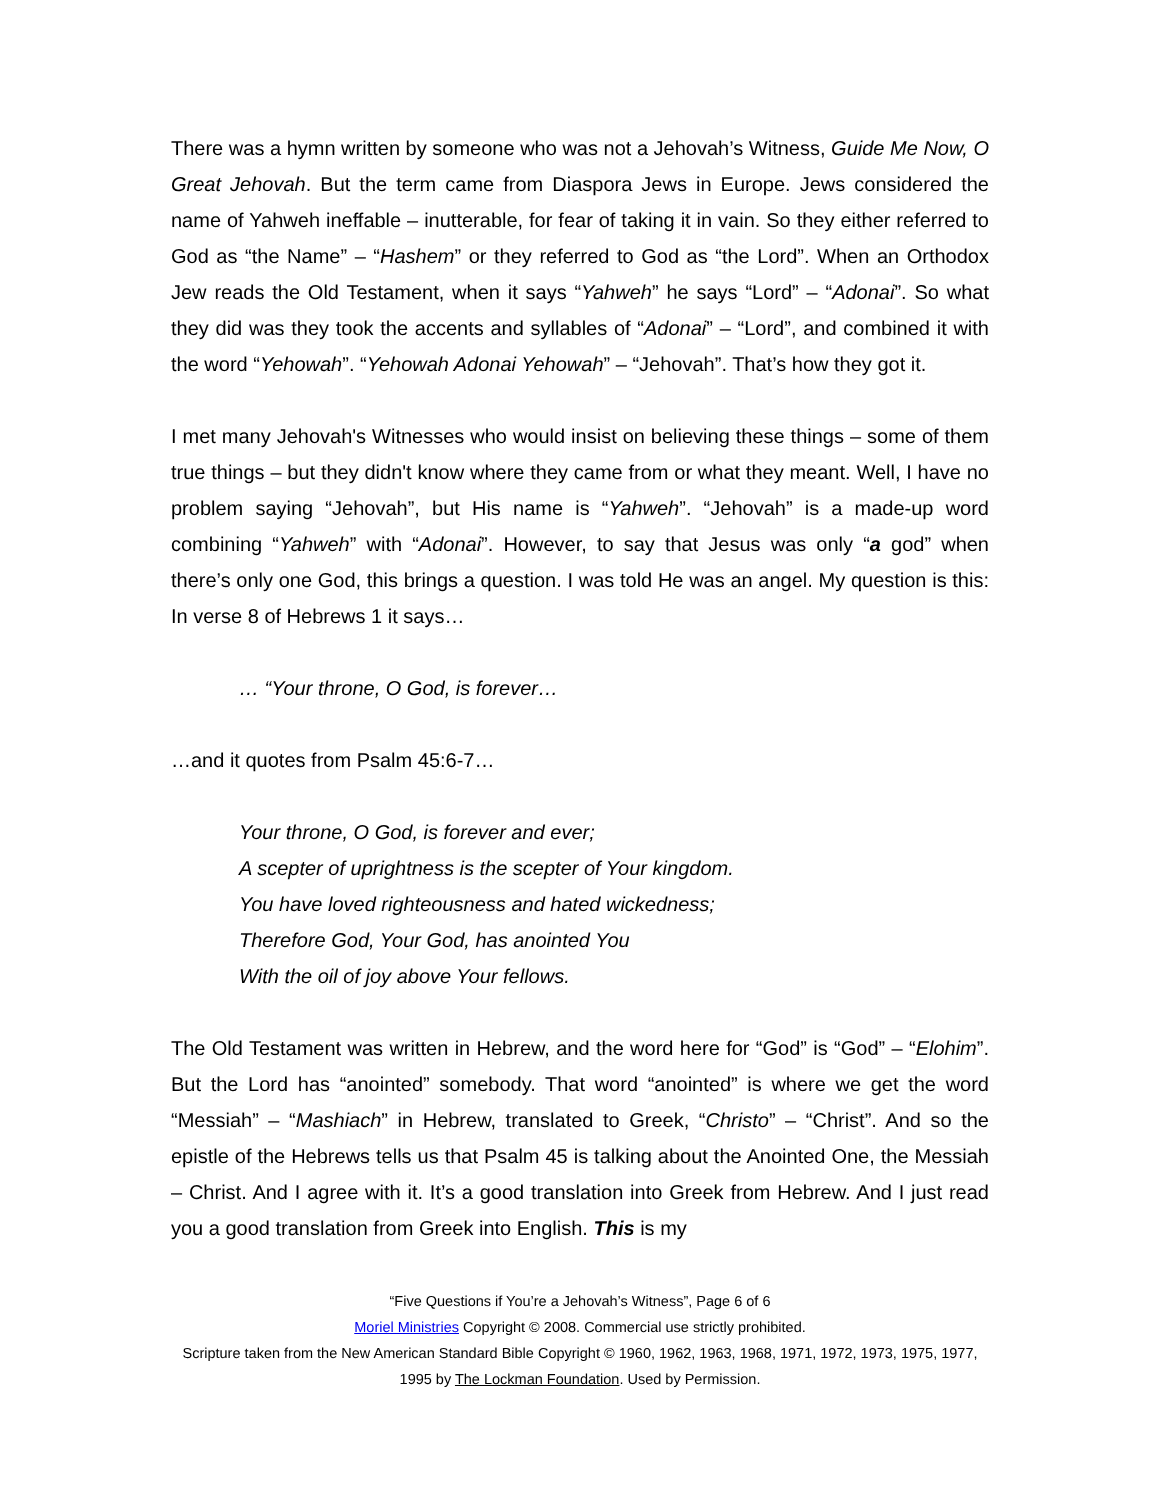There was a hymn written by someone who was not a Jehovah’s Witness, Guide Me Now, O Great Jehovah. But the term came from Diaspora Jews in Europe. Jews considered the name of Yahweh ineffable – inutterable, for fear of taking it in vain. So they either referred to God as “the Name” – “Hashem” or they referred to God as “the Lord”. When an Orthodox Jew reads the Old Testament, when it says “Yahweh” he says “Lord” – “Adonai”. So what they did was they took the accents and syllables of “Adonai” – “Lord”, and combined it with the word “Yehowah”. “Yehowah Adonai Yehowah” – “Jehovah”. That’s how they got it.
I met many Jehovah's Witnesses who would insist on believing these things – some of them true things – but they didn't know where they came from or what they meant. Well, I have no problem saying “Jehovah”, but His name is “Yahweh”. “Jehovah” is a made-up word combining “Yahweh” with “Adonai”. However, to say that Jesus was only “a god” when there’s only one God, this brings a question. I was told He was an angel. My question is this: In verse 8 of Hebrews 1 it says…
… “Your throne, O God, is forever…
…and it quotes from Psalm 45:6-7…
Your throne, O God, is forever and ever;
A scepter of uprightness is the scepter of Your kingdom.
You have loved righteousness and hated wickedness;
Therefore God, Your God, has anointed You
With the oil of joy above Your fellows.
The Old Testament was written in Hebrew, and the word here for “God” is “God” – “Elohim”. But the Lord has “anointed” somebody. That word “anointed” is where we get the word “Messiah” – “Mashiach” in Hebrew, translated to Greek, “Christo” – “Christ”. And so the epistle of the Hebrews tells us that Psalm 45 is talking about the Anointed One, the Messiah – Christ. And I agree with it. It’s a good translation into Greek from Hebrew. And I just read you a good translation from Greek into English. This is my
“Five Questions if You’re a Jehovah’s Witness”, Page 6 of 6
Moriel Ministries Copyright © 2008. Commercial use strictly prohibited.
Scripture taken from the New American Standard Bible Copyright © 1960, 1962, 1963, 1968, 1971, 1972, 1973, 1975, 1977, 1995 by The Lockman Foundation. Used by Permission.